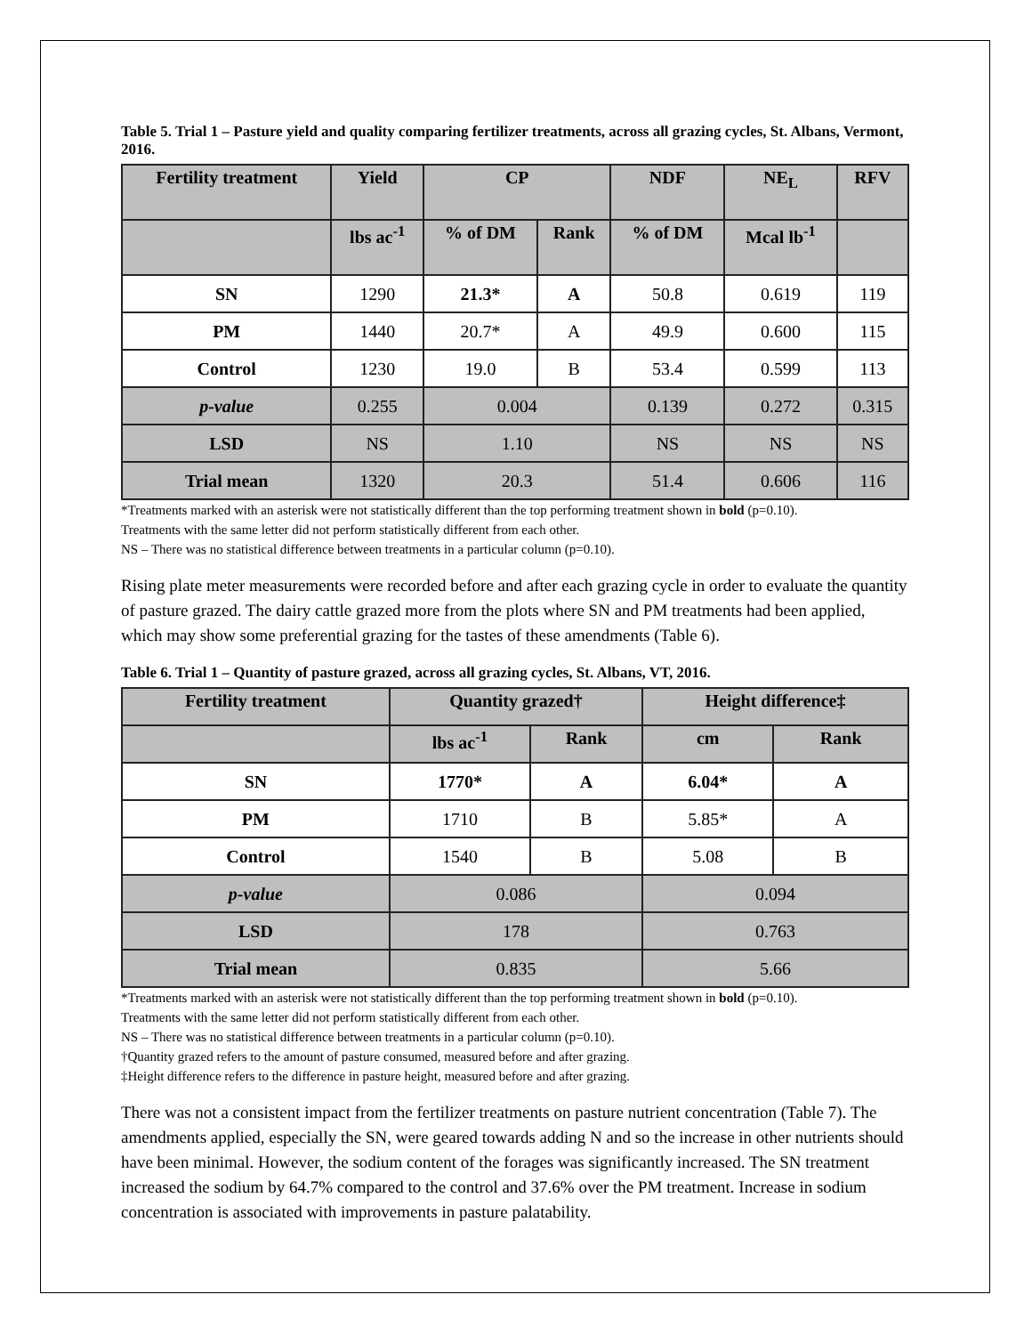Table 5. Trial 1 – Pasture yield and quality comparing fertilizer treatments, across all grazing cycles, St. Albans, Vermont, 2016.
| Fertility treatment | Yield | CP | | NDF | NE<sub>L</sub> | RFV |
| --- | --- | --- | --- | --- | --- | --- |
| | lbs ac<sup>-1</sup> | % of DM | Rank | % of DM | Mcal lb<sup>-1</sup> | |
| SN | 1290 | 21.3* | A | 50.8 | 0.619 | 119 |
| PM | 1440 | 20.7* | A | 49.9 | 0.600 | 115 |
| Control | 1230 | 19.0 | B | 53.4 | 0.599 | 113 |
| p-value | 0.255 | 0.004 | | 0.139 | 0.272 | 0.315 |
| LSD | NS | 1.10 | | NS | NS | NS |
| Trial mean | 1320 | 20.3 | | 51.4 | 0.606 | 116 |
*Treatments marked with an asterisk were not statistically different than the top performing treatment shown in bold (p=0.10).
Treatments with the same letter did not perform statistically different from each other.
NS – There was no statistical difference between treatments in a particular column (p=0.10).
Rising plate meter measurements were recorded before and after each grazing cycle in order to evaluate the quantity of pasture grazed. The dairy cattle grazed more from the plots where SN and PM treatments had been applied, which may show some preferential grazing for the tastes of these amendments (Table 6).
Table 6. Trial 1 – Quantity of pasture grazed, across all grazing cycles, St. Albans, VT, 2016.
| Fertility treatment | Quantity grazed† | | Height difference‡ | |
| --- | --- | --- | --- | --- |
| | lbs ac<sup>-1</sup> | Rank | cm | Rank |
| SN | 1770* | A | 6.04* | A |
| PM | 1710 | B | 5.85* | A |
| Control | 1540 | B | 5.08 | B |
| p-value | 0.086 | | 0.094 | |
| LSD | 178 | | 0.763 | |
| Trial mean | 0.835 | | 5.66 | |
*Treatments marked with an asterisk were not statistically different than the top performing treatment shown in bold (p=0.10).
Treatments with the same letter did not perform statistically different from each other.
NS – There was no statistical difference between treatments in a particular column (p=0.10).
†Quantity grazed refers to the amount of pasture consumed, measured before and after grazing.
‡Height difference refers to the difference in pasture height, measured before and after grazing.
There was not a consistent impact from the fertilizer treatments on pasture nutrient concentration (Table 7). The amendments applied, especially the SN, were geared towards adding N and so the increase in other nutrients should have been minimal. However, the sodium content of the forages was significantly increased. The SN treatment increased the sodium by 64.7% compared to the control and 37.6% over the PM treatment. Increase in sodium concentration is associated with improvements in pasture palatability.